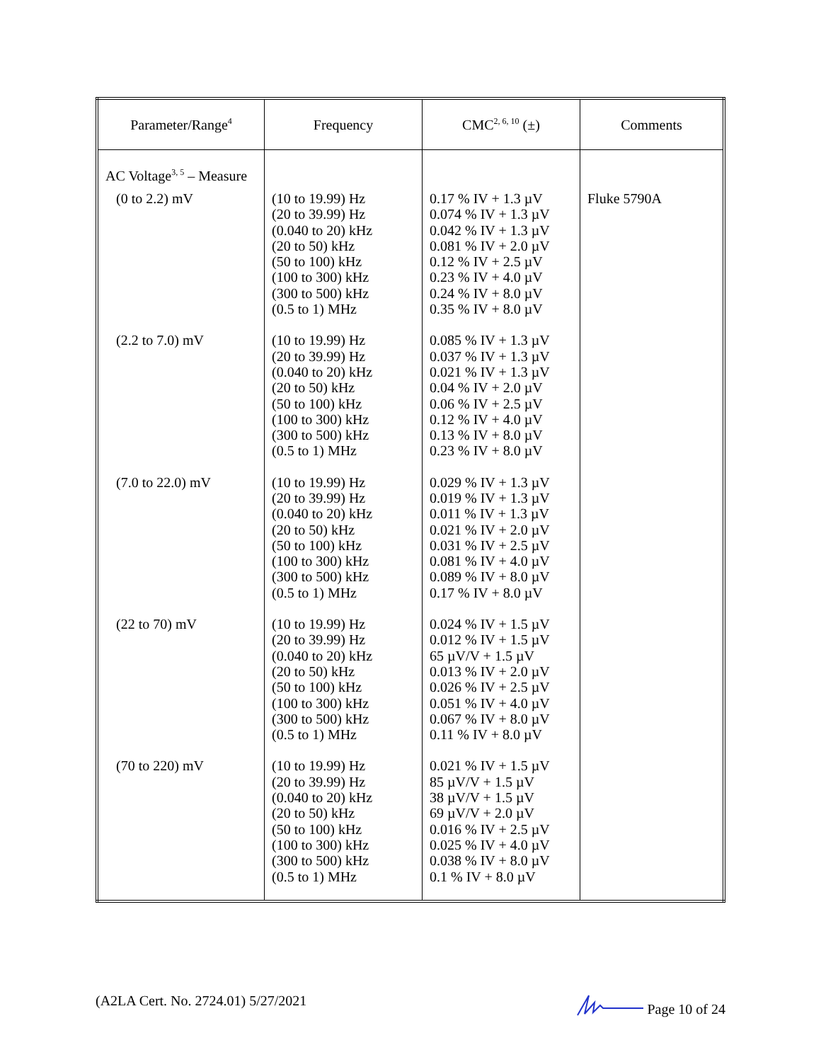| Parameter/Range<sup>4</sup> | Frequency | CMC<sup>2, 6, 10</sup> (±) | Comments |
| --- | --- | --- | --- |
| AC Voltage<sup>3, 5</sup> – Measure | | | |
| (0 to 2.2) mV | (10 to 19.99) Hz (20 to 39.99) Hz (0.040 to 20) kHz (20 to 50) kHz (50 to 100) kHz (100 to 300) kHz (300 to 500) kHz (0.5 to 1) MHz | 0.17 % IV + 1.3 µV 0.074 % IV + 1.3 µV 0.042 % IV + 1.3 µV 0.081 % IV + 2.0 µV 0.12 % IV + 2.5 µV 0.23 % IV + 4.0 µV 0.24 % IV + 8.0 µV 0.35 % IV + 8.0 µV | Fluke 5790A |
| (2.2 to 7.0) mV | (10 to 19.99) Hz (20 to 39.99) Hz (0.040 to 20) kHz (20 to 50) kHz (50 to 100) kHz (100 to 300) kHz (300 to 500) kHz (0.5 to 1) MHz | 0.085 % IV + 1.3 µV 0.037 % IV + 1.3 µV 0.021 % IV + 1.3 µV 0.04 % IV + 2.0 µV 0.06 % IV + 2.5 µV 0.12 % IV + 4.0 µV 0.13 % IV + 8.0 µV 0.23 % IV + 8.0 µV | |
| (7.0 to 22.0) mV | (10 to 19.99) Hz (20 to 39.99) Hz (0.040 to 20) kHz (20 to 50) kHz (50 to 100) kHz (100 to 300) kHz (300 to 500) kHz (0.5 to 1) MHz | 0.029 % IV + 1.3 µV 0.019 % IV + 1.3 µV 0.011 % IV + 1.3 µV 0.021 % IV + 2.0 µV 0.031 % IV + 2.5 µV 0.081 % IV + 4.0 µV 0.089 % IV + 8.0 µV 0.17 % IV + 8.0 µV | |
| (22 to 70) mV | (10 to 19.99) Hz (20 to 39.99) Hz (0.040 to 20) kHz (20 to 50) kHz (50 to 100) kHz (100 to 300) kHz (300 to 500) kHz (0.5 to 1) MHz | 0.024 % IV + 1.5 µV 0.012 % IV + 1.5 µV 65 µV/V + 1.5 µV 0.013 % IV + 2.0 µV 0.026 % IV + 2.5 µV 0.051 % IV + 4.0 µV 0.067 % IV + 8.0 µV 0.11 % IV + 8.0 µV | |
| (70 to 220) mV | (10 to 19.99) Hz (20 to 39.99) Hz (0.040 to 20) kHz (20 to 50) kHz (50 to 100) kHz (100 to 300) kHz (300 to 500) kHz (0.5 to 1) MHz | 0.021 % IV + 1.5 µV 85 µV/V + 1.5 µV 38 µV/V + 1.5 µV 69 µV/V + 2.0 µV 0.016 % IV + 2.5 µV 0.025 % IV + 4.0 µV 0.038 % IV + 8.0 µV 0.1 % IV + 8.0 µV | |
(A2LA Cert. No. 2724.01) 5/27/2021 Page 10 of 24